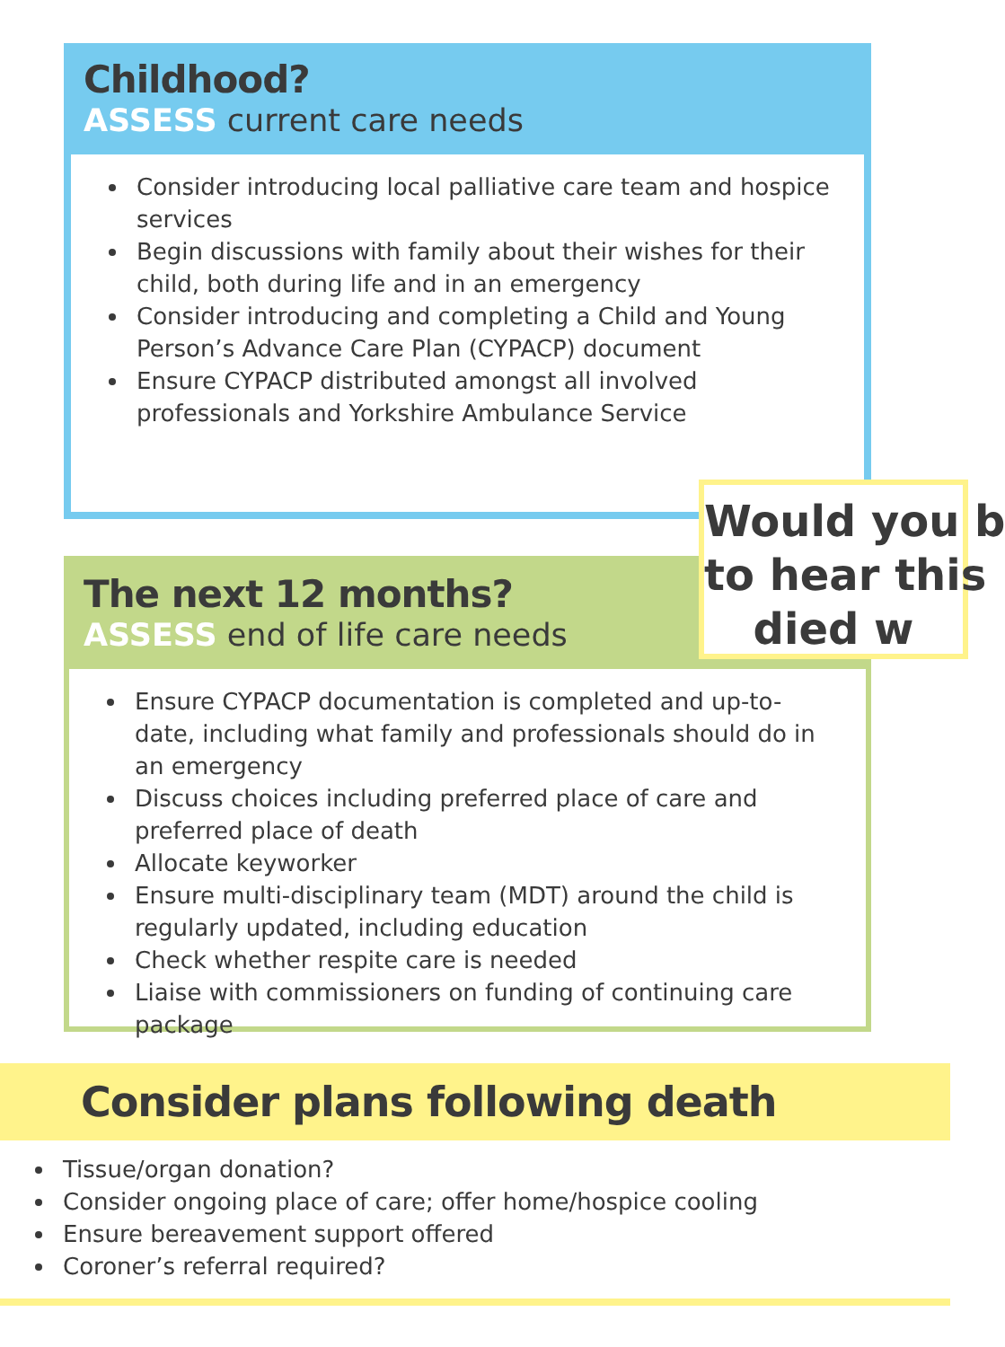Childhood?
ASSESS current care needs
Consider introducing local palliative care team and hospice services
Begin discussions with family about their wishes for their child, both during life and in an emergency
Consider introducing and completing a Child and Young Person’s Advance Care Plan (CYPACP) document
Ensure CYPACP distributed amongst all involved professionals and Yorkshire Ambulance Service
The next 12 months?
ASSESS end of life care needs
Ensure CYPACP documentation is completed and up-to-date, including what family and professionals should do in an emergency
Discuss choices including preferred place of care and preferred place of death
Allocate keyworker
Ensure multi-disciplinary team (MDT) around the child is regularly updated, including education
Check whether respite care is needed
Liaise with commissioners on funding of continuing care package
Would you b
to hear this
died w
Consider plans following death
Tissue/organ donation?
Consider ongoing place of care; offer home/hospice cooling
Ensure bereavement support offered
Coroner’s referral required?